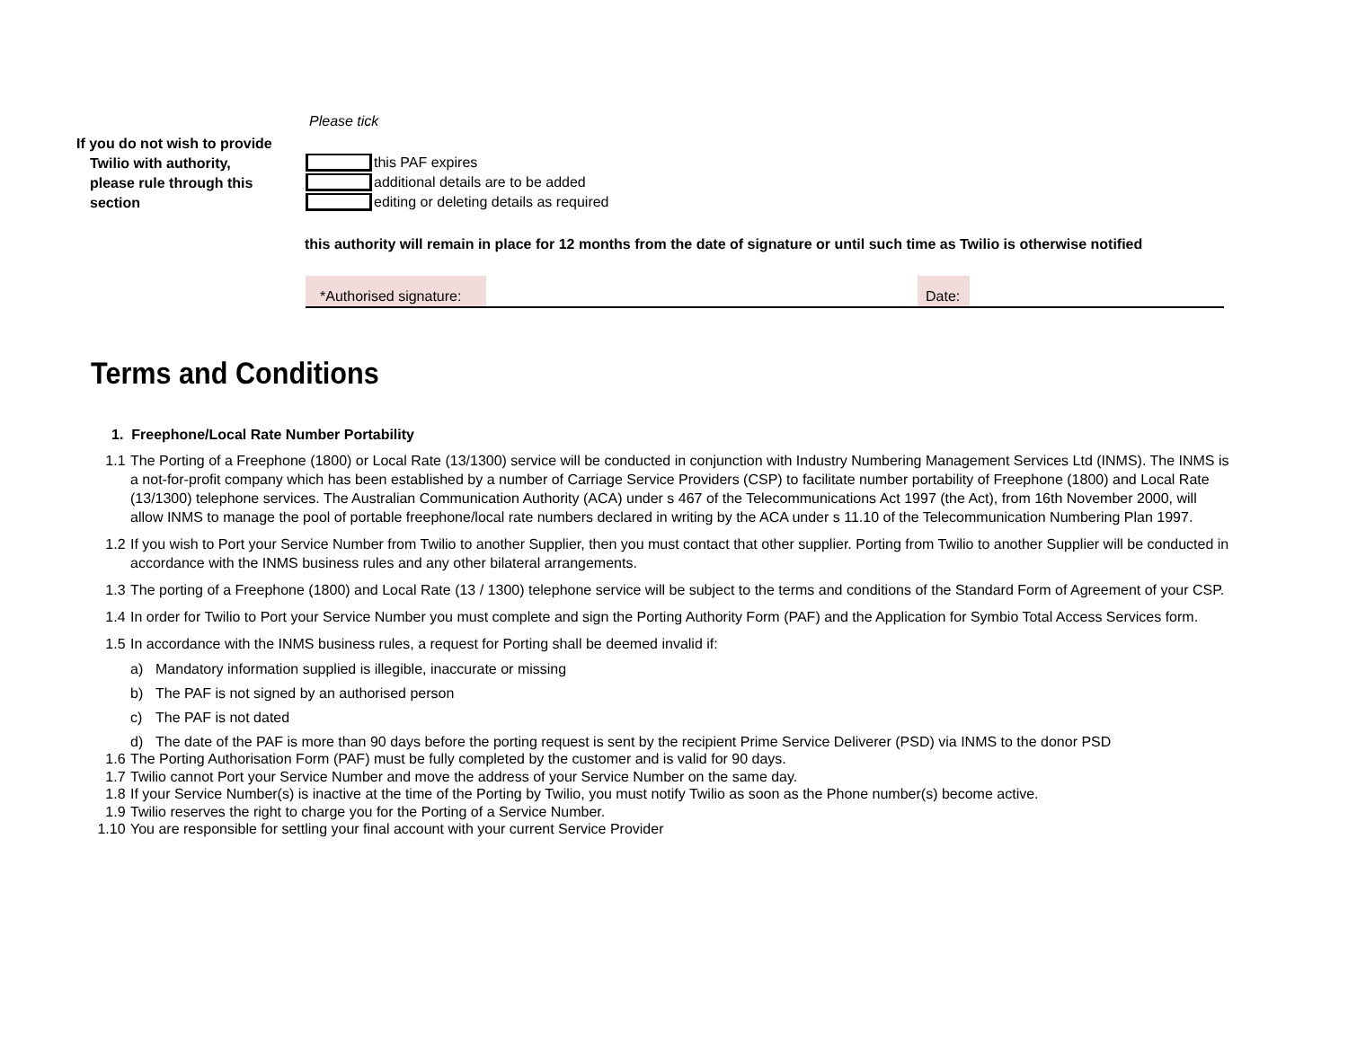Please tick
If you do not wish to provide
Twilio with authority,
please rule through this
section
this PAF expires
additional details are to be added
editing or deleting details as required
this authority will remain in place for 12 months from the date of signature or until such time as Twilio is otherwise notified
*Authorised signature:
Date:
Terms and Conditions
1. Freephone/Local Rate Number Portability
1.1 The Porting of a Freephone (1800) or Local Rate (13/1300) service will be conducted in conjunction with Industry Numbering Management Services Ltd (INMS). The INMS is a not-for-profit company which has been established by a number of Carriage Service Providers (CSP) to facilitate number portability of Freephone (1800) and Local Rate (13/1300) telephone services. The Australian Communication Authority (ACA) under s 467 of the Telecommunications Act 1997 (the Act), from 16th November 2000, will allow INMS to manage the pool of portable freephone/local rate numbers declared in writing by the ACA under s 11.10 of the Telecommunication Numbering Plan 1997.
1.2 If you wish to Port your Service Number from Twilio to another Supplier, then you must contact that other supplier. Porting from Twilio to another Supplier will be conducted in accordance with the INMS business rules and any other bilateral arrangements.
1.3 The porting of a Freephone (1800) and Local Rate (13 / 1300) telephone service will be subject to the terms and conditions of the Standard Form of Agreement of your CSP.
1.4 In order for Twilio to Port your Service Number you must complete and sign the Porting Authority Form (PAF) and the Application for Symbio Total Access Services form.
1.5 In accordance with the INMS business rules, a request for Porting shall be deemed invalid if:
a) Mandatory information supplied is illegible, inaccurate or missing
b) The PAF is not signed by an authorised person
c) The PAF is not dated
d) The date of the PAF is more than 90 days before the porting request is sent by the recipient Prime Service Deliverer (PSD) via INMS to the donor PSD
1.6 The Porting Authorisation Form (PAF) must be fully completed by the customer and is valid for 90 days.
1.7 Twilio cannot Port your Service Number and move the address of your Service Number on the same day.
1.8 If your Service Number(s) is inactive at the time of the Porting by Twilio, you must notify Twilio as soon as the Phone number(s) become active.
1.9 Twilio reserves the right to charge you for the Porting of a Service Number.
1.10 You are responsible for settling your final account with your current Service Provider